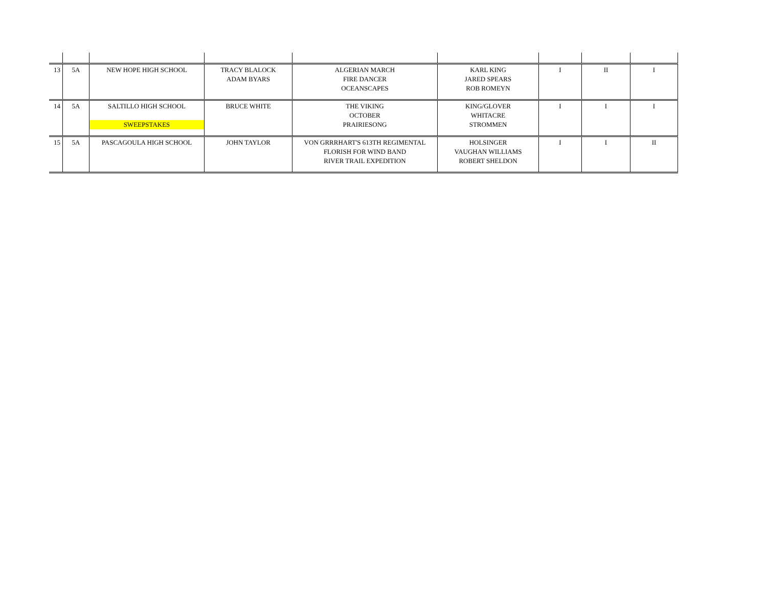| 13 | 5A | NEW HOPE HIGH SCHOOL | TRACY BLALOCK ADAM BYARS | ALGERIAN MARCH FIRE DANCER OCEANSCAPES | KARL KING JARED SPEARS ROB ROMEYN | I | II | I |
| 14 | 5A | SALTILLO HIGH SCHOOL SWEEPSTAKES | BRUCE WHITE | THE VIKING OCTOBER PRAIRIESONG | KING/GLOVER WHITACRE STROMMEN | I | I | I |
| 15 | 5A | PASCAGOULA HIGH SCHOOL | JOHN TAYLOR | VON GRRRHART'S 613TH REGIMENTAL FLORISH FOR WIND BAND RIVER TRAIL EXPEDITION | HOLSINGER VAUGHAN WILLIAMS ROBERT SHELDON | I | I | II |